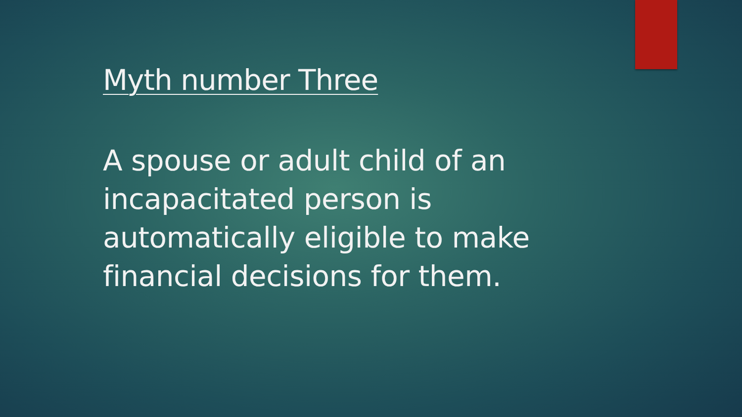Myth number Three
A spouse or adult child of an incapacitated person is automatically eligible to make financial decisions for them.